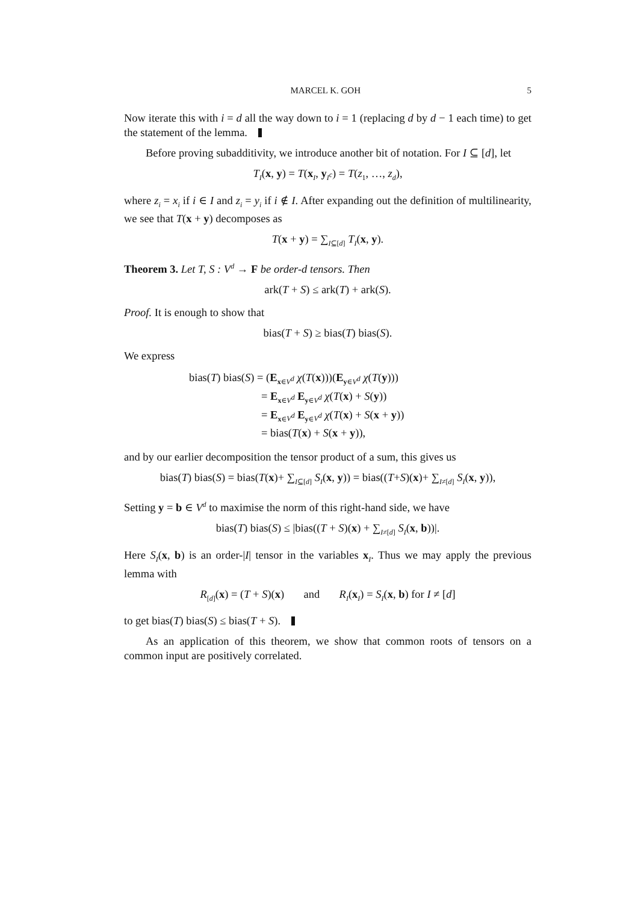MARCEL K. GOH 5
Now iterate this with i = d all the way down to i = 1 (replacing d by d − 1 each time) to get the statement of the lemma.
Before proving subadditivity, we introduce another bit of notation. For I ⊆ [d], let
T<sub>I</sub>(x, y) = T(x<sub>I</sub>, y<sub>I<sup>c</sup></sub>) = T(z<sub>1</sub>, …, z<sub>d</sub>),
where z<sub>i</sub> = x<sub>i</sub> if i ∈ I and z<sub>i</sub> = y<sub>i</sub> if i ∉ I. After expanding out the definition of multilinearity, we see that T(x + y) decomposes as
T(x + y) = ∑<sub>I⊆[d]</sub> T<sub>I</sub>(x, y).
Theorem 3. Let T, S : V<sup>d</sup> → F be order-d tensors. Then
ark(T + S) ≤ ark(T) + ark(S).
Proof. It is enough to show that
bias(T + S) ≥ bias(T) bias(S).
We express
bias(T) bias(S) = (E<sub>x∈V<sup>d</sup></sub> χ(T(x)))(E<sub>y∈V<sup>d</sup></sub> χ(T(y)))
= E<sub>x∈V<sup>d</sup></sub> E<sub>y∈V<sup>d</sup></sub> χ(T(x) + S(y))
= E<sub>x∈V<sup>d</sup></sub> E<sub>y∈V<sup>d</sup></sub> χ(T(x) + S(x + y))
= bias(T(x) + S(x + y)),
and by our earlier decomposition the tensor product of a sum, this gives us
bias(T) bias(S) = bias(T(x)+ ∑<sub>I⊆[d]</sub> S<sub>I</sub>(x, y)) = bias((T+S)(x)+ ∑<sub>I≠[d]</sub> S<sub>I</sub>(x, y)),
Setting y = b ∈ V<sup>d</sup> to maximise the norm of this right-hand side, we have
bias(T) bias(S) ≤ |bias((T + S)(x) + ∑<sub>I≠[d]</sub> S<sub>I</sub>(x, b))|.
Here S<sub>I</sub>(x, b) is an order-|I| tensor in the variables x<sub>I</sub>. Thus we may apply the previous lemma with
R<sub>[d]</sub>(x) = (T + S)(x) and R<sub>I</sub>(x<sub>I</sub>) = S<sub>I</sub>(x, b) for I ≠ [d]
to get bias(T) bias(S) ≤ bias(T + S).
As an application of this theorem, we show that common roots of tensors on a common input are positively correlated.